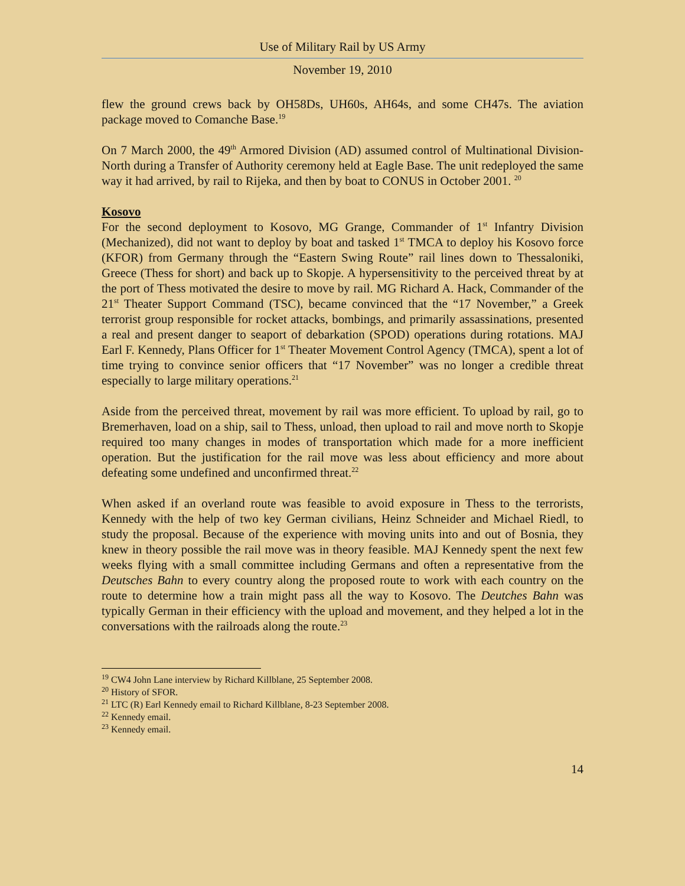Use of Military Rail by US Army
November 19, 2010
flew the ground crews back by OH58Ds, UH60s, AH64s, and some CH47s. The aviation package moved to Comanche Base.<sup>19</sup>
On 7 March 2000, the 49<sup>th</sup> Armored Division (AD) assumed control of Multinational Division-North during a Transfer of Authority ceremony held at Eagle Base. The unit redeployed the same way it had arrived, by rail to Rijeka, and then by boat to CONUS in October 2001. <sup>20</sup>
Kosovo
For the second deployment to Kosovo, MG Grange, Commander of 1<sup>st</sup> Infantry Division (Mechanized), did not want to deploy by boat and tasked 1<sup>st</sup> TMCA to deploy his Kosovo force (KFOR) from Germany through the “Eastern Swing Route” rail lines down to Thessaloniki, Greece (Thess for short) and back up to Skopje. A hypersensitivity to the perceived threat by at the port of Thess motivated the desire to move by rail. MG Richard A. Hack, Commander of the 21<sup>st</sup> Theater Support Command (TSC), became convinced that the “17 November,” a Greek terrorist group responsible for rocket attacks, bombings, and primarily assassinations, presented a real and present danger to seaport of debarkation (SPOD) operations during rotations. MAJ Earl F. Kennedy, Plans Officer for 1<sup>st</sup> Theater Movement Control Agency (TMCA), spent a lot of time trying to convince senior officers that “17 November” was no longer a credible threat especially to large military operations.<sup>21</sup>
Aside from the perceived threat, movement by rail was more efficient. To upload by rail, go to Bremerhaven, load on a ship, sail to Thess, unload, then upload to rail and move north to Skopje required too many changes in modes of transportation which made for a more inefficient operation. But the justification for the rail move was less about efficiency and more about defeating some undefined and unconfirmed threat.<sup>22</sup>
When asked if an overland route was feasible to avoid exposure in Thess to the terrorists, Kennedy with the help of two key German civilians, Heinz Schneider and Michael Riedl, to study the proposal. Because of the experience with moving units into and out of Bosnia, they knew in theory possible the rail move was in theory feasible. MAJ Kennedy spent the next few weeks flying with a small committee including Germans and often a representative from the Deutsches Bahn to every country along the proposed route to work with each country on the route to determine how a train might pass all the way to Kosovo. The Deutches Bahn was typically German in their efficiency with the upload and movement, and they helped a lot in the conversations with the railroads along the route.<sup>23</sup>
<sup>19</sup> CW4 John Lane interview by Richard Killblane, 25 September 2008.
<sup>20</sup> History of SFOR.
<sup>21</sup> LTC (R) Earl Kennedy email to Richard Killblane, 8-23 September 2008.
<sup>22</sup> Kennedy email.
<sup>23</sup> Kennedy email.
14